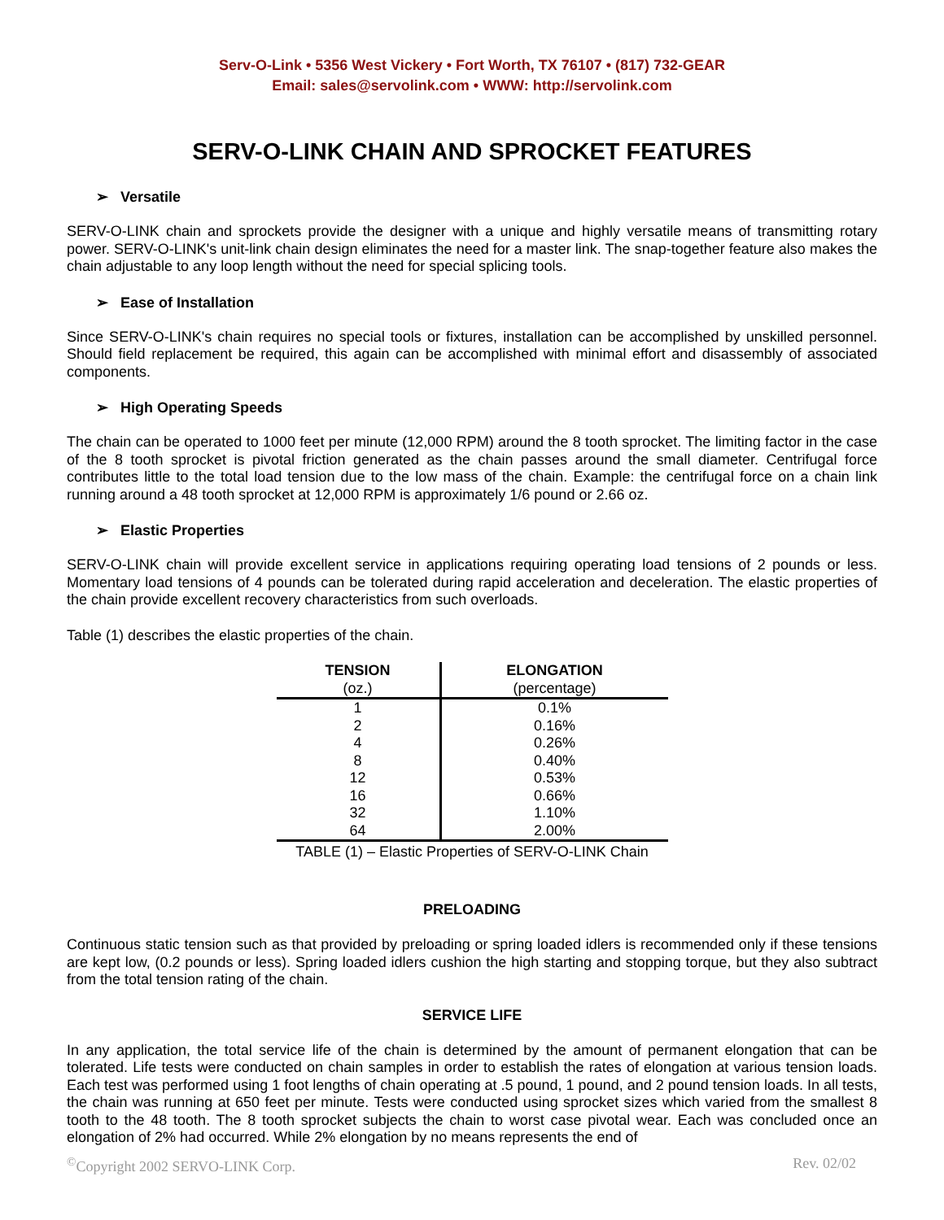Serv-O-Link • 5356 West Vickery • Fort Worth, TX 76107 • (817) 732-GEAR
Email: sales@servolink.com • WWW: http://servolink.com
SERV-O-LINK CHAIN AND SPROCKET FEATURES
➢ Versatile
SERV-O-LINK chain and sprockets provide the designer with a unique and highly versatile means of transmitting rotary power. SERV-O-LINK's unit-link chain design eliminates the need for a master link. The snap-together feature also makes the chain adjustable to any loop length without the need for special splicing tools.
➢ Ease of Installation
Since SERV-O-LINK's chain requires no special tools or fixtures, installation can be accomplished by unskilled personnel. Should field replacement be required, this again can be accomplished with minimal effort and disassembly of associated components.
➢ High Operating Speeds
The chain can be operated to 1000 feet per minute (12,000 RPM) around the 8 tooth sprocket. The limiting factor in the case of the 8 tooth sprocket is pivotal friction generated as the chain passes around the small diameter. Centrifugal force contributes little to the total load tension due to the low mass of the chain. Example: the centrifugal force on a chain link running around a 48 tooth sprocket at 12,000 RPM is approximately 1/6 pound or 2.66 oz.
➢ Elastic Properties
SERV-O-LINK chain will provide excellent service in applications requiring operating load tensions of 2 pounds or less. Momentary load tensions of 4 pounds can be tolerated during rapid acceleration and deceleration. The elastic properties of the chain provide excellent recovery characteristics from such overloads.
Table (1) describes the elastic properties of the chain.
| TENSION | ELONGATION |
| --- | --- |
| (oz.) | (percentage) |
| 1 | 0.1% |
| 2 | 0.16% |
| 4 | 0.26% |
| 8 | 0.40% |
| 12 | 0.53% |
| 16 | 0.66% |
| 32 | 1.10% |
| 64 | 2.00% |
TABLE (1) – Elastic Properties of SERV-O-LINK Chain
PRELOADING
Continuous static tension such as that provided by preloading or spring loaded idlers is recommended only if these tensions are kept low, (0.2 pounds or less). Spring loaded idlers cushion the high starting and stopping torque, but they also subtract from the total tension rating of the chain.
SERVICE LIFE
In any application, the total service life of the chain is determined by the amount of permanent elongation that can be tolerated. Life tests were conducted on chain samples in order to establish the rates of elongation at various tension loads. Each test was performed using 1 foot lengths of chain operating at .5 pound, 1 pound, and 2 pound tension loads. In all tests, the chain was running at 650 feet per minute. Tests were conducted using sprocket sizes which varied from the smallest 8 tooth to the 48 tooth. The 8 tooth sprocket subjects the chain to worst case pivotal wear. Each was concluded once an elongation of 2% had occurred. While 2% elongation by no means represents the end of
<sup>©</sup>Copyright 2002 SERVO-LINK Corp. Rev. 02/02